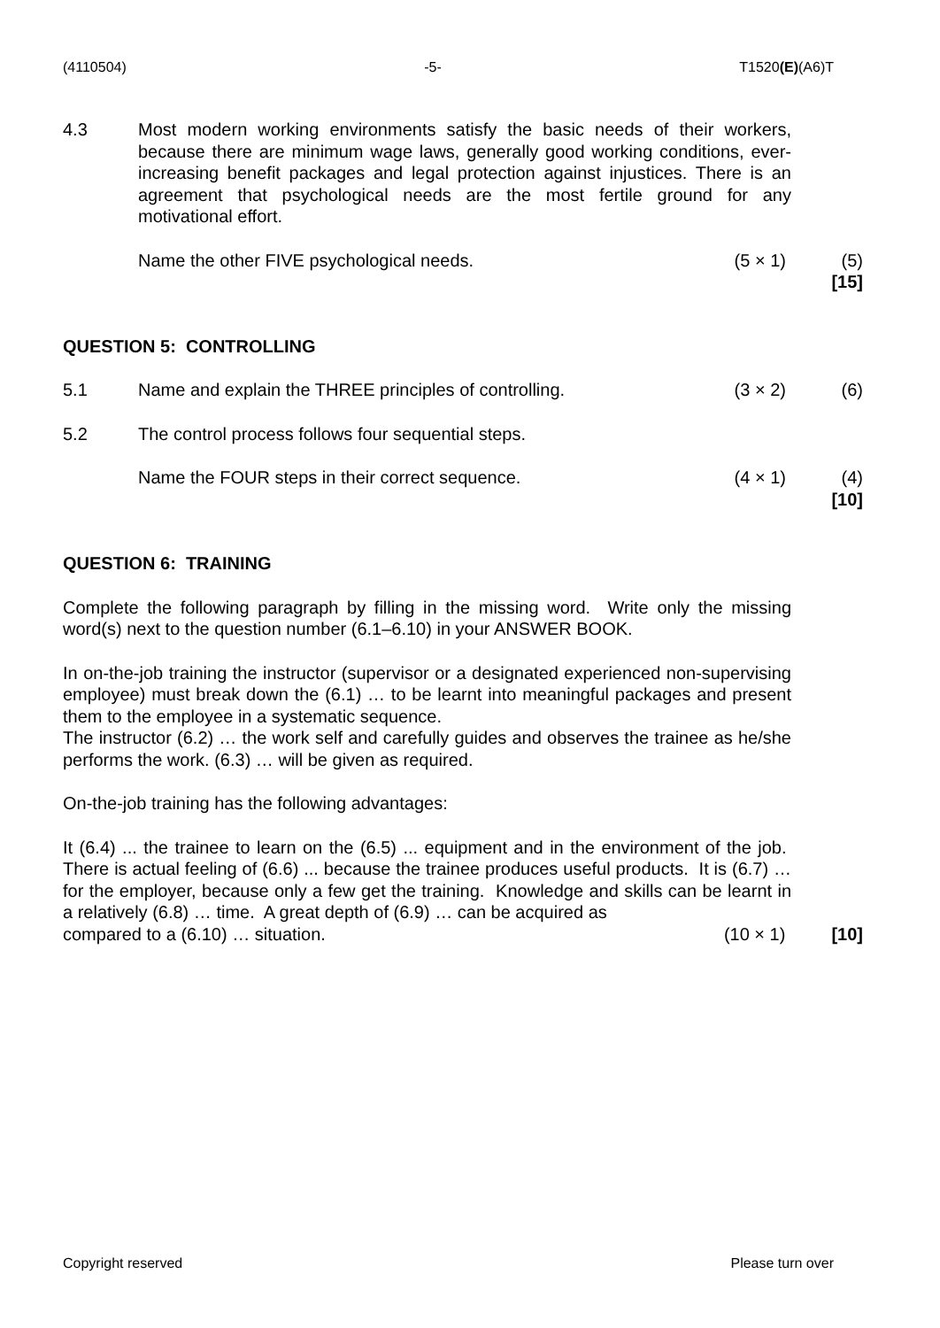(4110504) -5- T1520(E)(A6)T
4.3 Most modern working environments satisfy the basic needs of their workers, because there are minimum wage laws, generally good working conditions, ever-increasing benefit packages and legal protection against injustices. There is an agreement that psychological needs are the most fertile ground for any motivational effort.
Name the other FIVE psychological needs. (5 × 1)
(5)
[15]
QUESTION 5: CONTROLLING
5.1 Name and explain the THREE principles of controlling. (3 × 2)
(6)
5.2 The control process follows four sequential steps.
Name the FOUR steps in their correct sequence. (4 × 1)
(4)
[10]
QUESTION 6: TRAINING
Complete the following paragraph by filling in the missing word. Write only the missing word(s) next to the question number (6.1–6.10) in your ANSWER BOOK.
In on-the-job training the instructor (supervisor or a designated experienced non-supervising employee) must break down the (6.1) … to be learnt into meaningful packages and present them to the employee in a systematic sequence.
The instructor (6.2) … the work self and carefully guides and observes the trainee as he/she performs the work. (6.3) … will be given as required.
On-the-job training has the following advantages:
It (6.4) ... the trainee to learn on the (6.5) ... equipment and in the environment of the job. There is actual feeling of (6.6) ... because the trainee produces useful products. It is (6.7) … for the employer, because only a few get the training. Knowledge and skills can be learnt in a relatively (6.8) … time. A great depth of (6.9) … can be acquired as
compared to a (6.10) … situation. (10 × 1)
[10]
Copyright reserved Please turn over